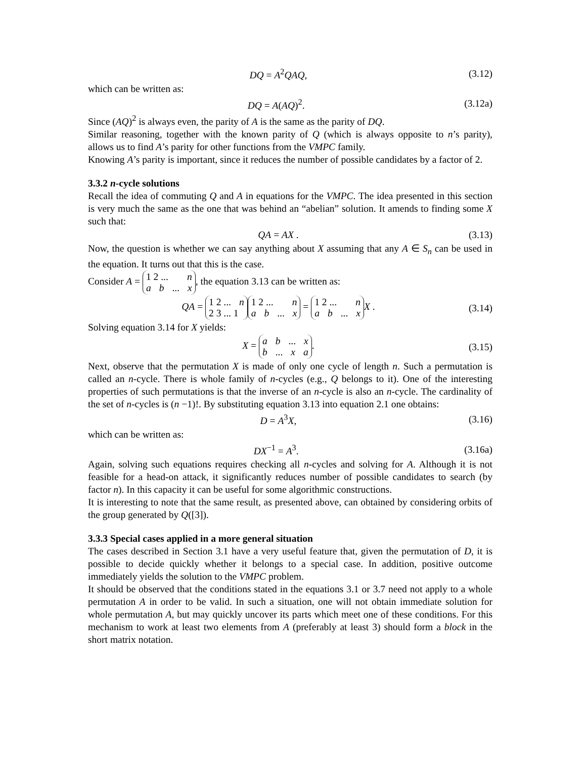DQ = A<sup>2</sup>QAQ, (3.12)
which can be written as:
DQ = A(AQ)<sup>2</sup>. (3.12a)
Since (AQ)<sup>2</sup> is always even, the parity of A is the same as the parity of DQ.
Similar reasoning, together with the known parity of Q (which is always opposite to n’s parity), allows us to find A’s parity for other functions from the VMPC family.
Knowing A’s parity is important, since it reduces the number of possible candidates by a factor of 2.
3.3.2 n-cycle solutions
Recall the idea of commuting Q and A in equations for the VMPC. The idea presented in this section is very much the same as the one that was behind an “abelian” solution. It amends to finding some X such that:
QA = AX . (3.13)
Now, the question is whether we can say anything about X assuming that any A ∈ S<sub>n</sub> can be used in the equation. It turns out that this is the case.
Consider A = 1 2 ... n a b ... x, the equation 3.13 can be written as:
QA = 1 2 ... n 2 3 ... 1 1 2 ... n a b ... x = 1 2 ... n a b ... x X . (3.14)
Solving equation 3.14 for X yields:
X = a b ... x b ... x a. (3.15)
Next, observe that the permutation X is made of only one cycle of length n. Such a permutation is called an n-cycle. There is whole family of n-cycles (e.g., Q belongs to it). One of the interesting properties of such permutations is that the inverse of an n-cycle is also an n-cycle. The cardinality of the set of n-cycles is (n −1)!. By substituting equation 3.13 into equation 2.1 one obtains:
D = A<sup>3</sup>X, (3.16)
which can be written as:
DX<sup>−1</sup> = A<sup>3</sup>. (3.16a)
Again, solving such equations requires checking all n-cycles and solving for A. Although it is not feasible for a head-on attack, it significantly reduces number of possible candidates to search (by factor n). In this capacity it can be useful for some algorithmic constructions.
It is interesting to note that the same result, as presented above, can obtained by considering orbits of the group generated by Q([3]).
3.3.3 Special cases applied in a more general situation
The cases described in Section 3.1 have a very useful feature that, given the permutation of D, it is possible to decide quickly whether it belongs to a special case. In addition, positive outcome immediately yields the solution to the VMPC problem.
It should be observed that the conditions stated in the equations 3.1 or 3.7 need not apply to a whole permutation A in order to be valid. In such a situation, one will not obtain immediate solution for whole permutation A, but may quickly uncover its parts which meet one of these conditions. For this mechanism to work at least two elements from A (preferably at least 3) should form a block in the short matrix notation.